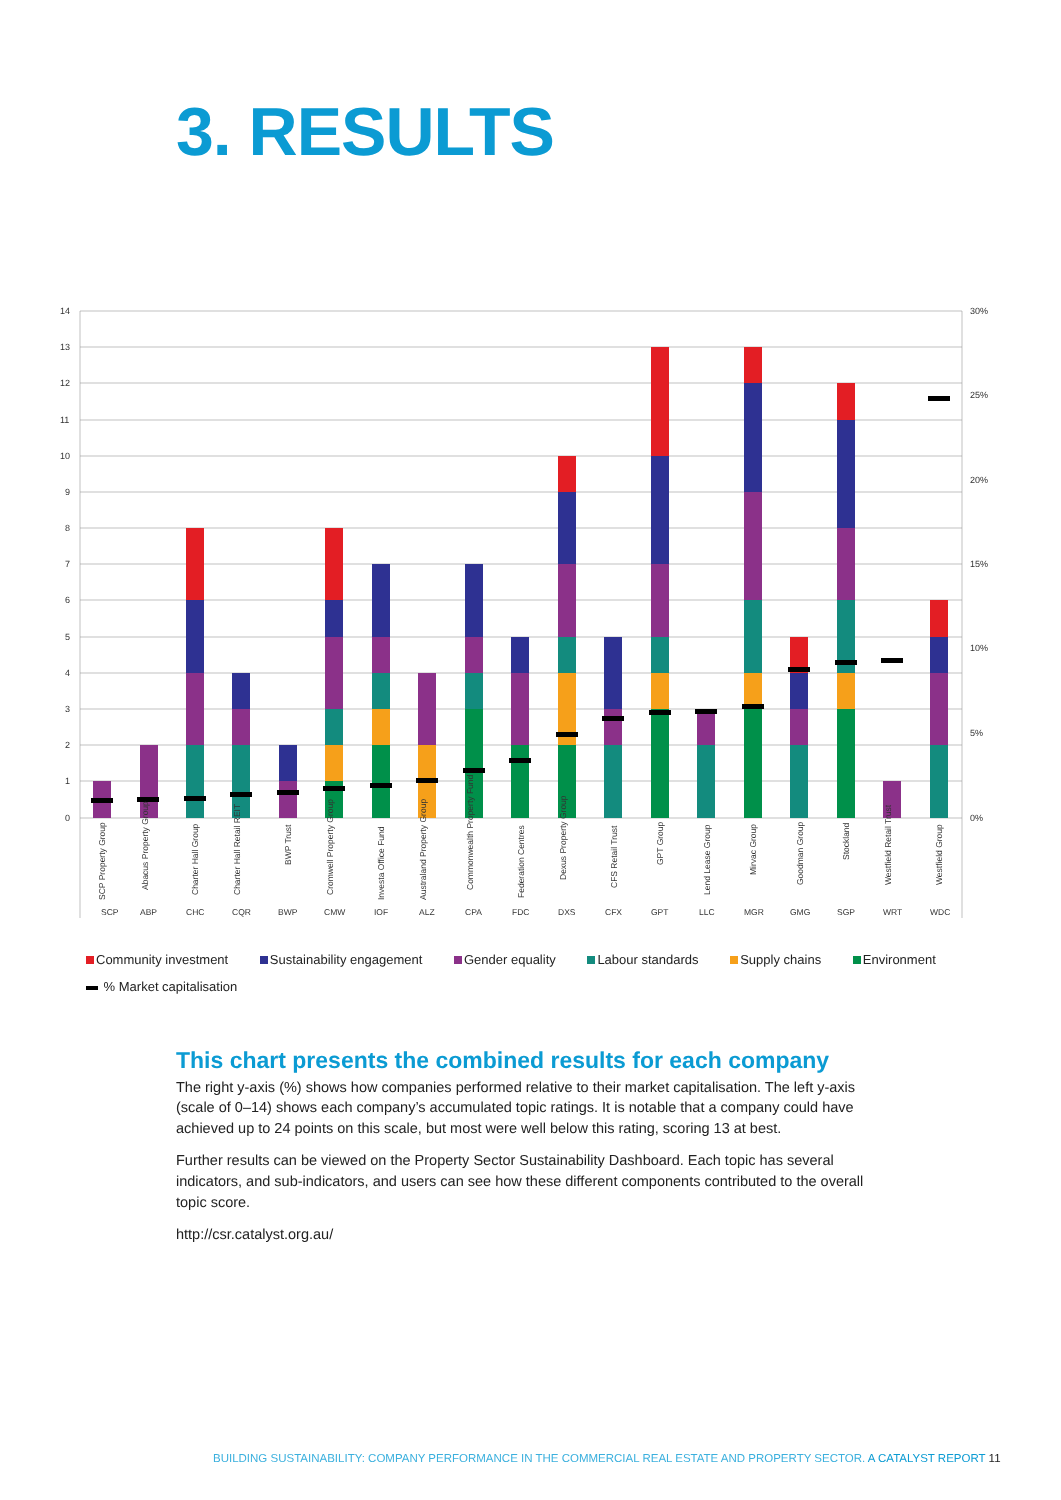3. RESULTS
14
13
12
11
10
9
8
7
6
5
4
3
2
1
0
30%
25%
20%
15%
10%
5%
0%
SCP
ABP
CHC
CQR
BWP
CMW
IOF
ALZ
CPA
FDC
DXS
CFX
GPT
LLC
MGR
GMG
SGP
WRT
WDC
SCP Property Group
Abacus Property Group
Charter Hall Group
Charter Hall Retail REIT
BWP Trust
Cromwell Property Group
Investa Office Fund
Australand Property Group
Commonwealth Property Fund
Federation Centres
Dexus Property Group
CFS Retail Trust
GPT Group
Lend Lease Group
Mirvac Group
Goodman Group
Stockland
Westfield Retail Trust
Westfield Group
Community investment Sustainability engagement Gender equality Labour standards Supply chains Environment
% Market capitalisation
This chart presents the combined results for each company
The right y-axis (%) shows how companies performed relative to their market capitalisation. The left y-axis (scale of 0–14) shows each company’s accumulated topic ratings. It is notable that a company could have achieved up to 24 points on this scale, but most were well below this rating, scoring 13 at best.
Further results can be viewed on the Property Sector Sustainability Dashboard. Each topic has several indicators, and sub-indicators, and users can see how these different components contributed to the overall topic score.
http://csr.catalyst.org.au/
BUILDING SUSTAINABILITY: COMPANY PERFORMANCE IN THE COMMERCIAL REAL ESTATE AND PROPERTY SECTOR. A CATALYST REPORT 11